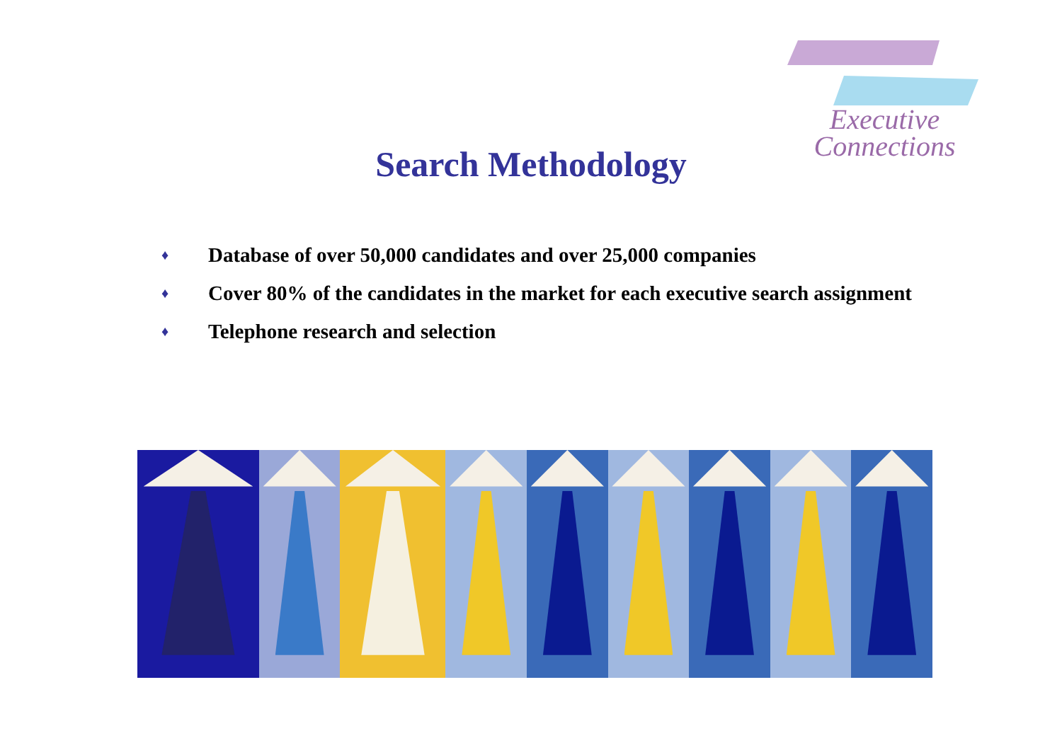Executive
Connections
Search Methodology
♦ Database of over 50,000 candidates and over 25,000 companies
♦ Cover 80% of the candidates in the market for each executive search assignment
♦ Telephone research and selection